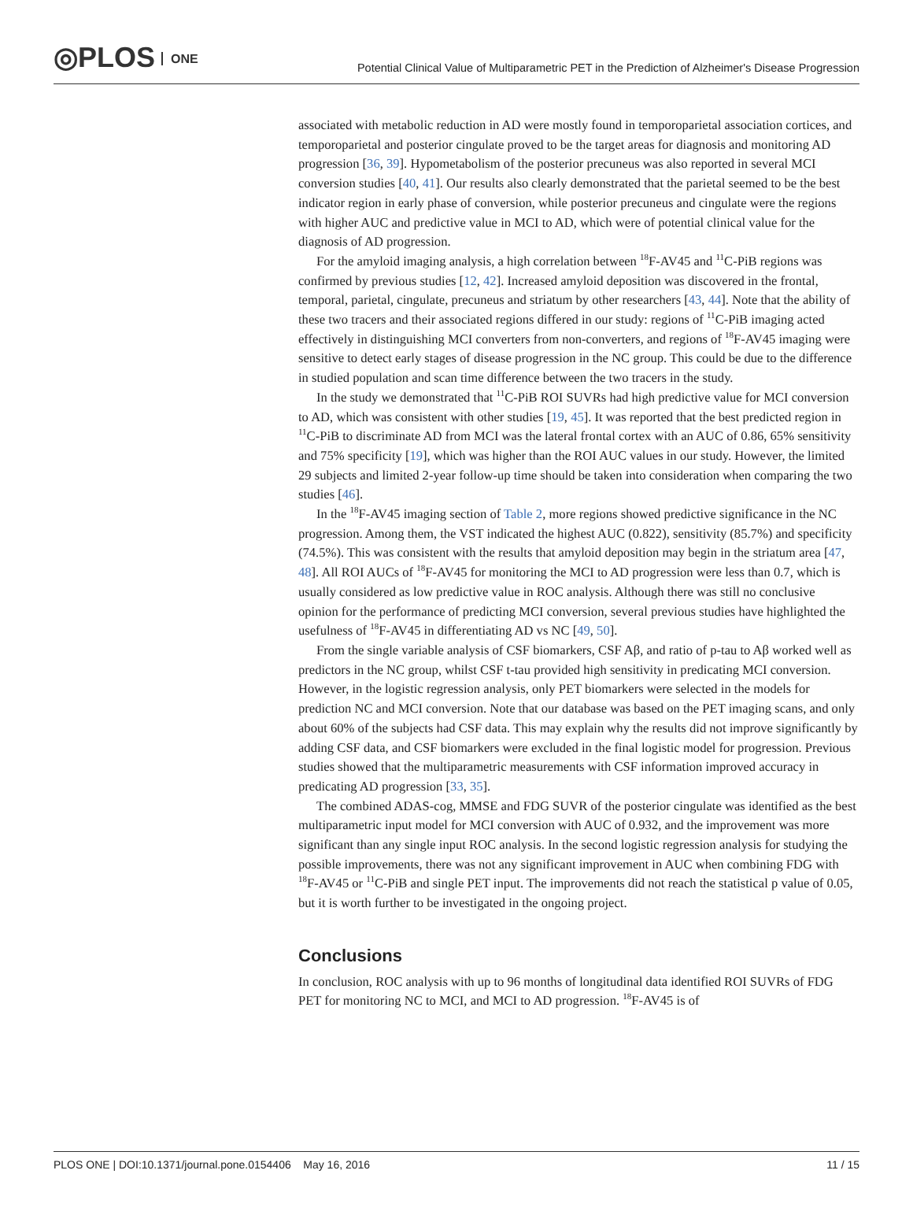◎PLOS ONE
Potential Clinical Value of Multiparametric PET in the Prediction of Alzheimer's Disease Progression
associated with metabolic reduction in AD were mostly found in temporoparietal association cortices, and temporoparietal and posterior cingulate proved to be the target areas for diagnosis and monitoring AD progression [36, 39]. Hypometabolism of the posterior precuneus was also reported in several MCI conversion studies [40, 41]. Our results also clearly demonstrated that the parietal seemed to be the best indicator region in early phase of conversion, while posterior precuneus and cingulate were the regions with higher AUC and predictive value in MCI to AD, which were of potential clinical value for the diagnosis of AD progression.
For the amyloid imaging analysis, a high correlation between <sup>18</sup>F-AV45 and <sup>11</sup>C-PiB regions was confirmed by previous studies [12, 42]. Increased amyloid deposition was discovered in the frontal, temporal, parietal, cingulate, precuneus and striatum by other researchers [43, 44]. Note that the ability of these two tracers and their associated regions differed in our study: regions of <sup>11</sup>C-PiB imaging acted effectively in distinguishing MCI converters from non-converters, and regions of <sup>18</sup>F-AV45 imaging were sensitive to detect early stages of disease progression in the NC group. This could be due to the difference in studied population and scan time difference between the two tracers in the study.
In the study we demonstrated that <sup>11</sup>C-PiB ROI SUVRs had high predictive value for MCI conversion to AD, which was consistent with other studies [19, 45]. It was reported that the best predicted region in <sup>11</sup>C-PiB to discriminate AD from MCI was the lateral frontal cortex with an AUC of 0.86, 65% sensitivity and 75% specificity [19], which was higher than the ROI AUC values in our study. However, the limited 29 subjects and limited 2-year follow-up time should be taken into consideration when comparing the two studies [46].
In the <sup>18</sup>F-AV45 imaging section of Table 2, more regions showed predictive significance in the NC progression. Among them, the VST indicated the highest AUC (0.822), sensitivity (85.7%) and specificity (74.5%). This was consistent with the results that amyloid deposition may begin in the striatum area [47, 48]. All ROI AUCs of <sup>18</sup>F-AV45 for monitoring the MCI to AD progression were less than 0.7, which is usually considered as low predictive value in ROC analysis. Although there was still no conclusive opinion for the performance of predicting MCI conversion, several previous studies have highlighted the usefulness of <sup>18</sup>F-AV45 in differentiating AD vs NC [49, 50].
From the single variable analysis of CSF biomarkers, CSF Aβ, and ratio of p-tau to Aβ worked well as predictors in the NC group, whilst CSF t-tau provided high sensitivity in predicating MCI conversion. However, in the logistic regression analysis, only PET biomarkers were selected in the models for prediction NC and MCI conversion. Note that our database was based on the PET imaging scans, and only about 60% of the subjects had CSF data. This may explain why the results did not improve significantly by adding CSF data, and CSF biomarkers were excluded in the final logistic model for progression. Previous studies showed that the multiparametric measurements with CSF information improved accuracy in predicating AD progression [33, 35].
The combined ADAS-cog, MMSE and FDG SUVR of the posterior cingulate was identified as the best multiparametric input model for MCI conversion with AUC of 0.932, and the improvement was more significant than any single input ROC analysis. In the second logistic regression analysis for studying the possible improvements, there was not any significant improvement in AUC when combining FDG with <sup>18</sup>F-AV45 or <sup>11</sup>C-PiB and single PET input. The improvements did not reach the statistical p value of 0.05, but it is worth further to be investigated in the ongoing project.
Conclusions
In conclusion, ROC analysis with up to 96 months of longitudinal data identified ROI SUVRs of FDG PET for monitoring NC to MCI, and MCI to AD progression. <sup>18</sup>F-AV45 is of
PLOS ONE | DOI:10.1371/journal.pone.0154406 May 16, 2016 11 / 15